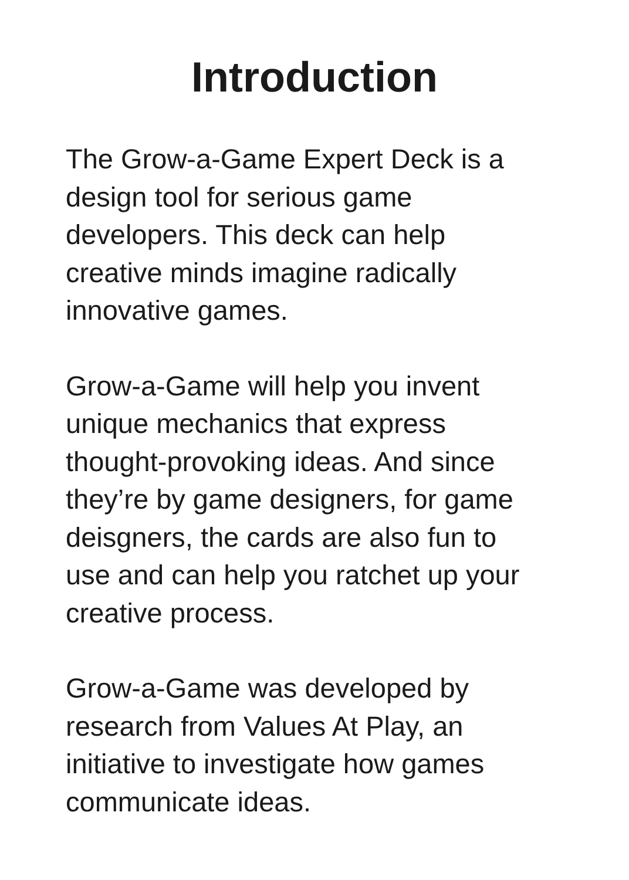Introduction
The Grow-a-Game Expert Deck is a
design tool for serious game
developers. This deck can help
creative minds imagine radically
innovative games.
Grow-a-Game will help you invent
unique mechanics that express
thought-provoking ideas. And since
they’re by game designers, for game
deisgners, the cards are also fun to
use and can help you ratchet up your
creative process.
Grow-a-Game was developed by
research from Values At Play, an
initiative to investigate how games
communicate ideas.